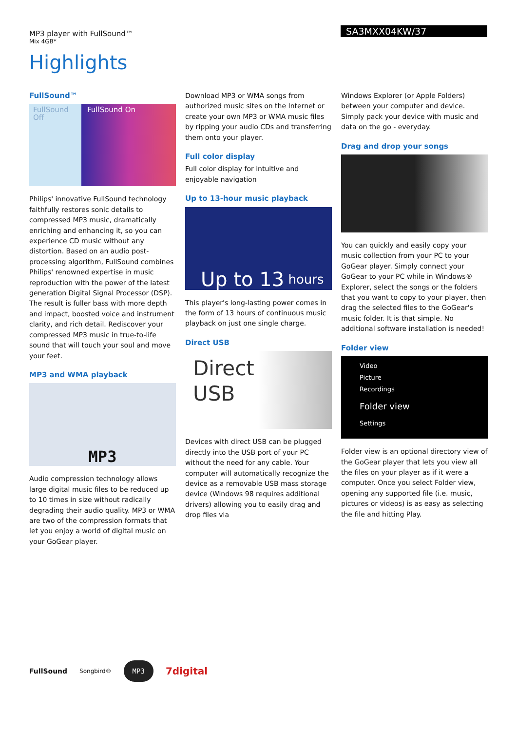MP3 player with FullSound™
Mix 4GB*
SA3MXX04KW/37
Highlights
FullSound™
FullSound Off
FullSound On
Philips' innovative FullSound technology faithfully restores sonic details to compressed MP3 music, dramatically enriching and enhancing it, so you can experience CD music without any distortion. Based on an audio post-processing algorithm, FullSound combines Philips' renowned expertise in music reproduction with the power of the latest generation Digital Signal Processor (DSP). The result is fuller bass with more depth and impact, boosted voice and instrument clarity, and rich detail. Rediscover your compressed MP3 music in true-to-life sound that will touch your soul and move your feet.
MP3 and WMA playback
MP3
Audio compression technology allows large digital music files to be reduced up to 10 times in size without radically degrading their audio quality. MP3 or WMA are two of the compression formats that let you enjoy a world of digital music on your GoGear player.
Download MP3 or WMA songs from authorized music sites on the Internet or create your own MP3 or WMA music files by ripping your audio CDs and transferring them onto your player.
Full color display
Full color display for intuitive and enjoyable navigation
Up to 13-hour music playback
Up to 13 hours
This player's long-lasting power comes in the form of 13 hours of continuous music playback on just one single charge.
Direct USB
Direct
USB
Devices with direct USB can be plugged directly into the USB port of your PC without the need for any cable. Your computer will automatically recognize the device as a removable USB mass storage device (Windows 98 requires additional drivers) allowing you to easily drag and drop files via
Windows Explorer (or Apple Folders) between your computer and device. Simply pack your device with music and data on the go - everyday.
Drag and drop your songs
You can quickly and easily copy your music collection from your PC to your GoGear player. Simply connect your GoGear to your PC while in Windows® Explorer, select the songs or the folders that you want to copy to your player, then drag the selected files to the GoGear's music folder. It is that simple. No additional software installation is needed!
Folder view
Video
Picture
Recordings
Folder view
Settings
Folder view is an optional directory view of the GoGear player that lets you view all the files on your player as if it were a computer. Once you select Folder view, opening any supported file (i.e. music, pictures or videos) is as easy as selecting the file and hitting Play.
FullSound Songbird® MP3 7digital